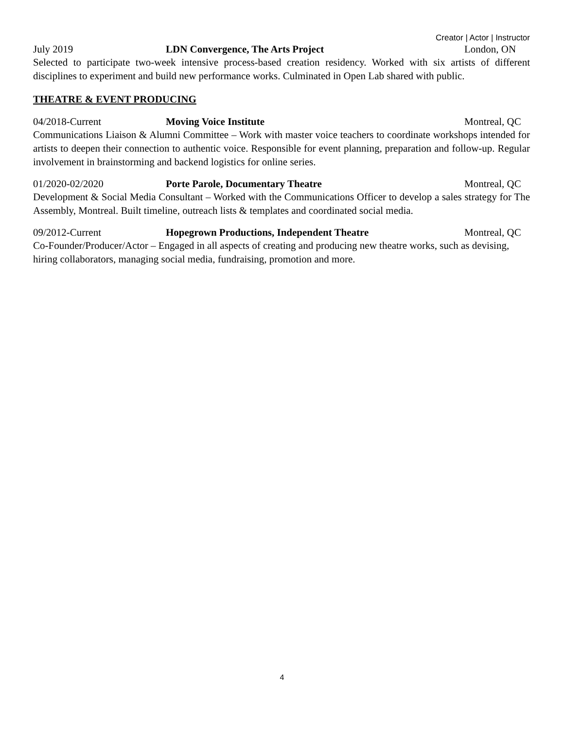Creator | Actor | Instructor
July 2019 LDN Convergence, The Arts Project London, ON
Selected to participate two-week intensive process-based creation residency. Worked with six artists of different disciplines to experiment and build new performance works. Culminated in Open Lab shared with public.
THEATRE & EVENT PRODUCING
04/2018-Current Moving Voice Institute Montreal, QC
Communications Liaison & Alumni Committee – Work with master voice teachers to coordinate workshops intended for artists to deepen their connection to authentic voice. Responsible for event planning, preparation and follow-up. Regular involvement in brainstorming and backend logistics for online series.
01/2020-02/2020 Porte Parole, Documentary Theatre Montreal, QC
Development & Social Media Consultant – Worked with the Communications Officer to develop a sales strategy for The Assembly, Montreal. Built timeline, outreach lists & templates and coordinated social media.
09/2012-Current Hopegrown Productions, Independent Theatre Montreal, QC
Co-Founder/Producer/Actor – Engaged in all aspects of creating and producing new theatre works, such as devising, hiring collaborators, managing social media, fundraising, promotion and more.
4